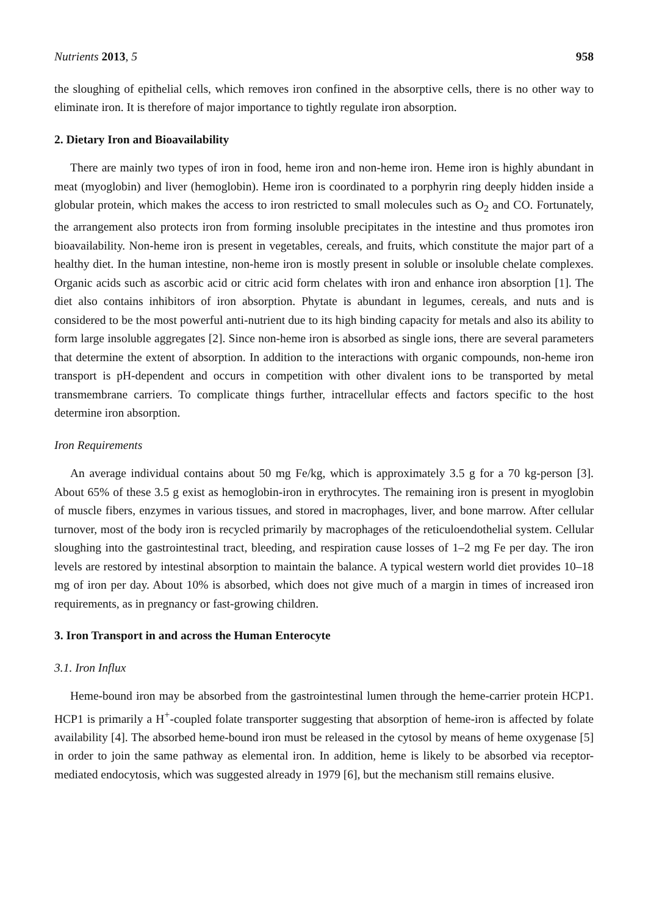Nutrients 2013, 5 958
the sloughing of epithelial cells, which removes iron confined in the absorptive cells, there is no other way to eliminate iron. It is therefore of major importance to tightly regulate iron absorption.
2. Dietary Iron and Bioavailability
There are mainly two types of iron in food, heme iron and non-heme iron. Heme iron is highly abundant in meat (myoglobin) and liver (hemoglobin). Heme iron is coordinated to a porphyrin ring deeply hidden inside a globular protein, which makes the access to iron restricted to small molecules such as O<sub>2</sub> and CO. Fortunately, the arrangement also protects iron from forming insoluble precipitates in the intestine and thus promotes iron bioavailability. Non-heme iron is present in vegetables, cereals, and fruits, which constitute the major part of a healthy diet. In the human intestine, non-heme iron is mostly present in soluble or insoluble chelate complexes. Organic acids such as ascorbic acid or citric acid form chelates with iron and enhance iron absorption [1]. The diet also contains inhibitors of iron absorption. Phytate is abundant in legumes, cereals, and nuts and is considered to be the most powerful anti-nutrient due to its high binding capacity for metals and also its ability to form large insoluble aggregates [2]. Since non-heme iron is absorbed as single ions, there are several parameters that determine the extent of absorption. In addition to the interactions with organic compounds, non-heme iron transport is pH-dependent and occurs in competition with other divalent ions to be transported by metal transmembrane carriers. To complicate things further, intracellular effects and factors specific to the host determine iron absorption.
Iron Requirements
An average individual contains about 50 mg Fe/kg, which is approximately 3.5 g for a 70 kg-person [3]. About 65% of these 3.5 g exist as hemoglobin-iron in erythrocytes. The remaining iron is present in myoglobin of muscle fibers, enzymes in various tissues, and stored in macrophages, liver, and bone marrow. After cellular turnover, most of the body iron is recycled primarily by macrophages of the reticuloendothelial system. Cellular sloughing into the gastrointestinal tract, bleeding, and respiration cause losses of 1–2 mg Fe per day. The iron levels are restored by intestinal absorption to maintain the balance. A typical western world diet provides 10–18 mg of iron per day. About 10% is absorbed, which does not give much of a margin in times of increased iron requirements, as in pregnancy or fast-growing children.
3. Iron Transport in and across the Human Enterocyte
3.1. Iron Influx
Heme-bound iron may be absorbed from the gastrointestinal lumen through the heme-carrier protein HCP1. HCP1 is primarily a H<sup>+</sup>-coupled folate transporter suggesting that absorption of heme-iron is affected by folate availability [4]. The absorbed heme-bound iron must be released in the cytosol by means of heme oxygenase [5] in order to join the same pathway as elemental iron. In addition, heme is likely to be absorbed via receptor-mediated endocytosis, which was suggested already in 1979 [6], but the mechanism still remains elusive.